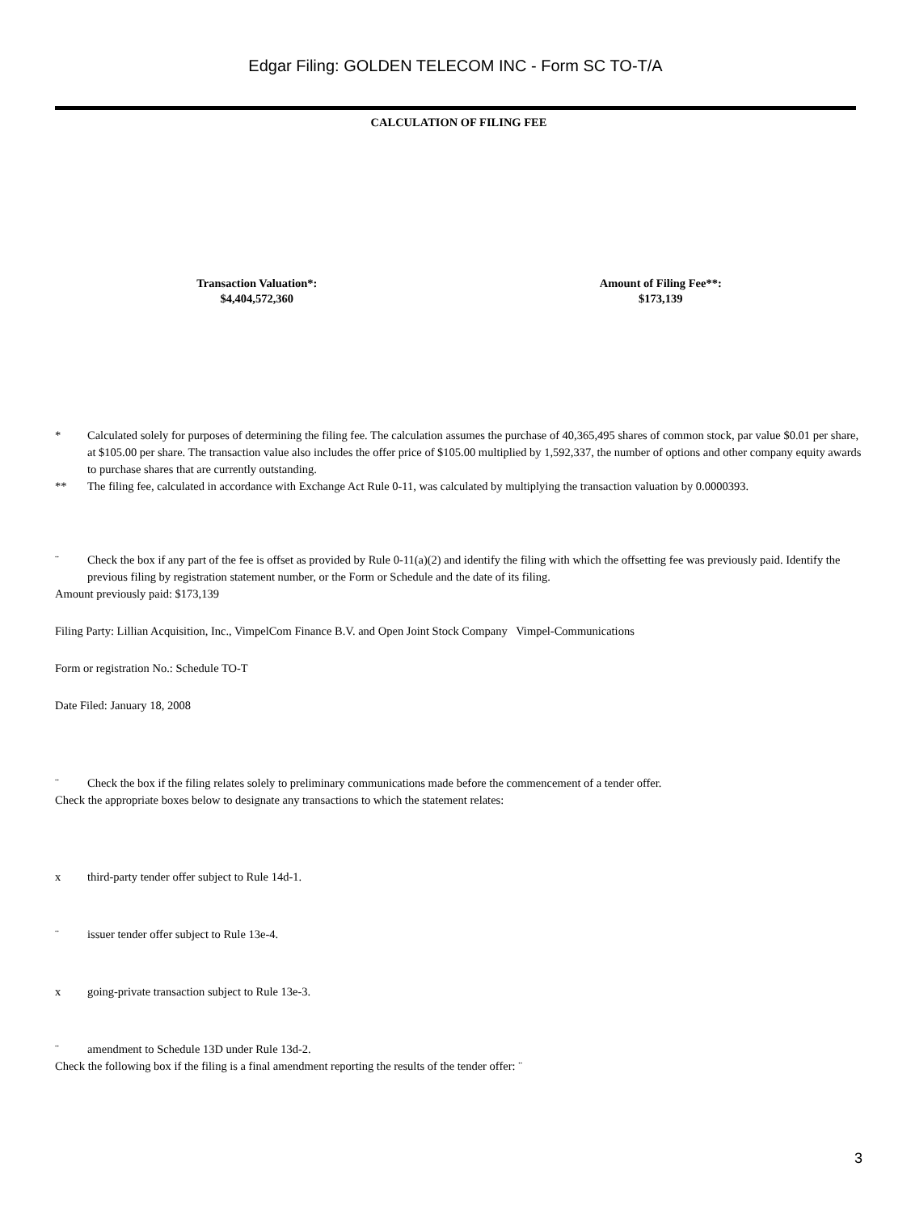Edgar Filing: GOLDEN TELECOM INC - Form SC TO-T/A
CALCULATION OF FILING FEE
| Transaction Valuation*: $4,404,572,360 | Amount of Filing Fee**: $173,139 |
* Calculated solely for purposes of determining the filing fee. The calculation assumes the purchase of 40,365,495 shares of common stock, par value $0.01 per share, at $105.00 per share. The transaction value also includes the offer price of $105.00 multiplied by 1,592,337, the number of options and other company equity awards to purchase shares that are currently outstanding.
** The filing fee, calculated in accordance with Exchange Act Rule 0-11, was calculated by multiplying the transaction valuation by 0.0000393.
¨ Check the box if any part of the fee is offset as provided by Rule 0-11(a)(2) and identify the filing with which the offsetting fee was previously paid. Identify the previous filing by registration statement number, or the Form or Schedule and the date of its filing.
Amount previously paid: $173,139
Filing Party: Lillian Acquisition, Inc., VimpelCom Finance B.V. and Open Joint Stock Company Vimpel-Communications
Form or registration No.: Schedule TO-T
Date Filed: January 18, 2008
¨ Check the box if the filing relates solely to preliminary communications made before the commencement of a tender offer.
Check the appropriate boxes below to designate any transactions to which the statement relates:
x third-party tender offer subject to Rule 14d-1.
¨ issuer tender offer subject to Rule 13e-4.
x going-private transaction subject to Rule 13e-3.
¨ amendment to Schedule 13D under Rule 13d-2.
Check the following box if the filing is a final amendment reporting the results of the tender offer: ¨
3